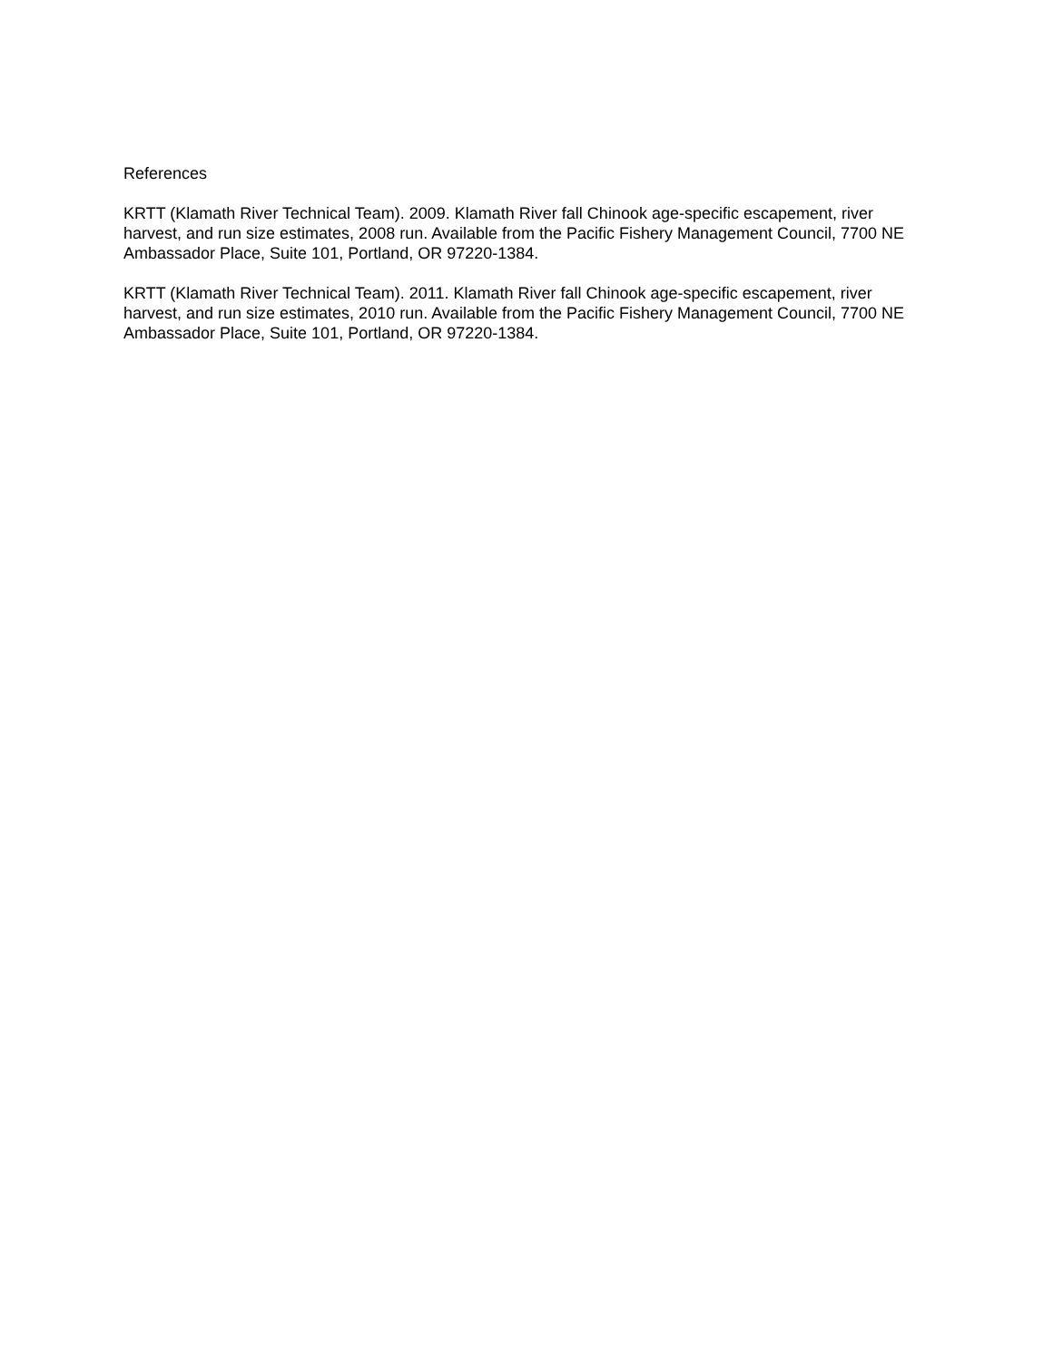References
KRTT (Klamath River Technical Team). 2009. Klamath River fall Chinook age-specific escapement, river harvest, and run size estimates, 2008 run. Available from the Pacific Fishery Management Council, 7700 NE Ambassador Place, Suite 101, Portland, OR 97220-1384.
KRTT (Klamath River Technical Team). 2011. Klamath River fall Chinook age-specific escapement, river harvest, and run size estimates, 2010 run. Available from the Pacific Fishery Management Council, 7700 NE Ambassador Place, Suite 101, Portland, OR 97220-1384.